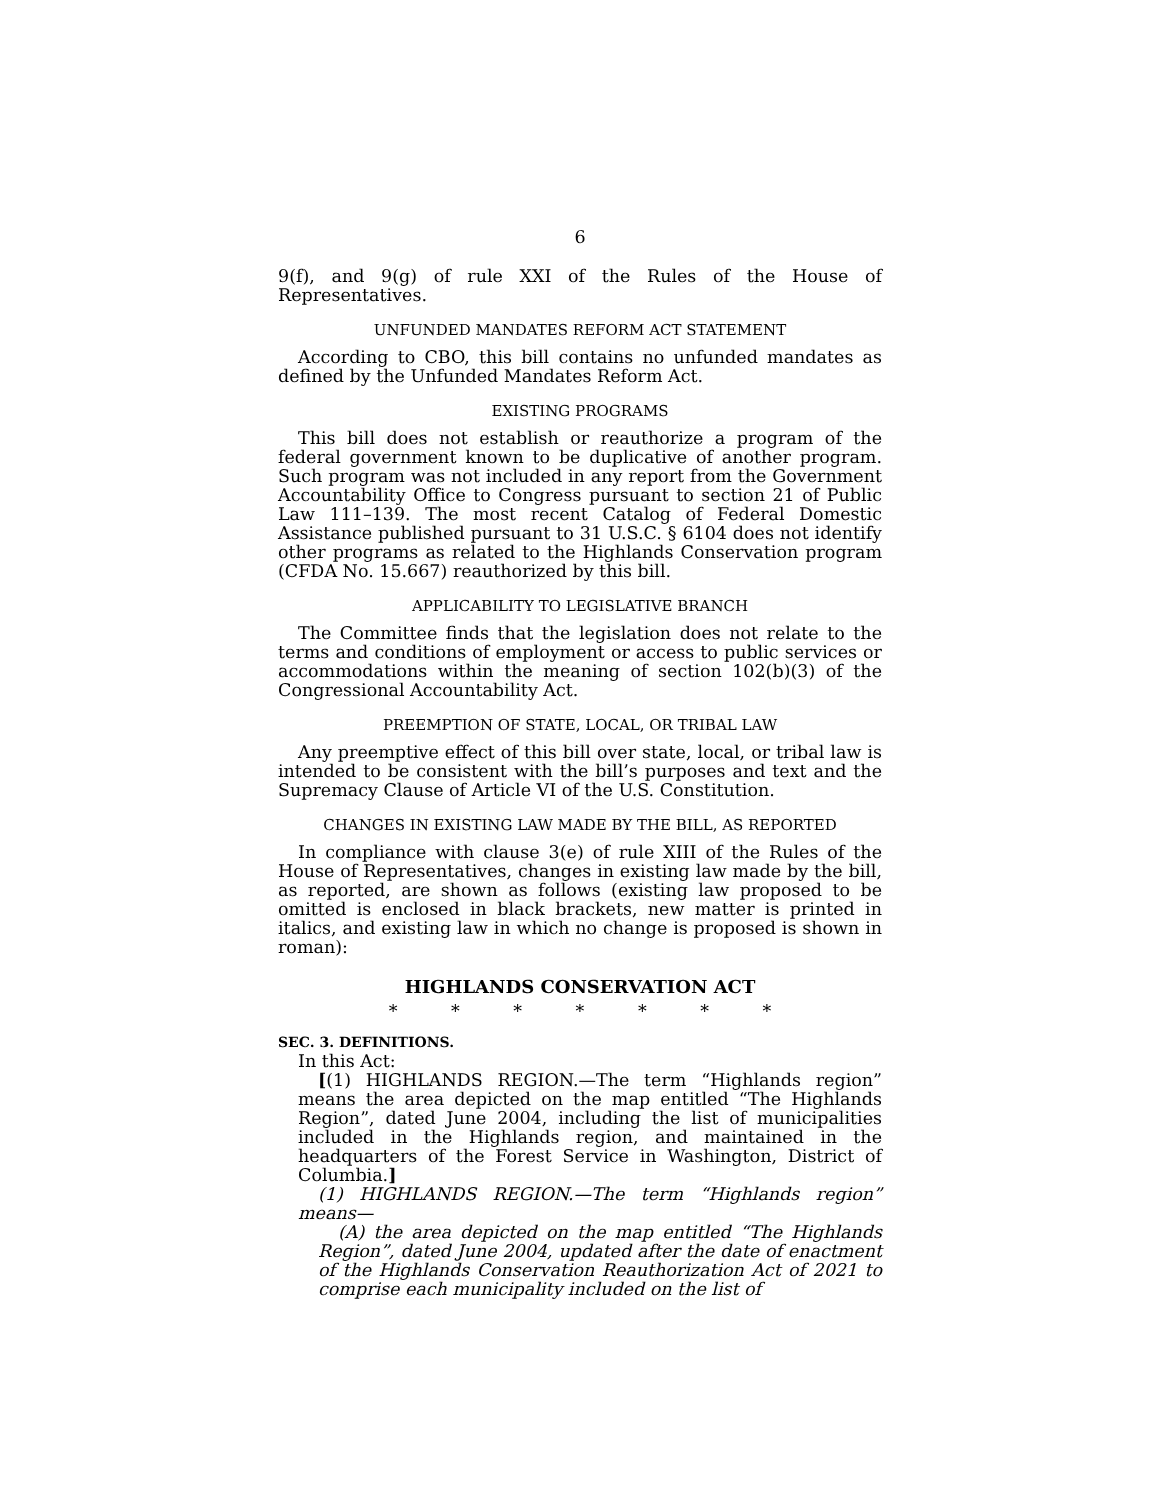6
9(f), and 9(g) of rule XXI of the Rules of the House of Representatives.
UNFUNDED MANDATES REFORM ACT STATEMENT
According to CBO, this bill contains no unfunded mandates as defined by the Unfunded Mandates Reform Act.
EXISTING PROGRAMS
This bill does not establish or reauthorize a program of the federal government known to be duplicative of another program. Such program was not included in any report from the Government Accountability Office to Congress pursuant to section 21 of Public Law 111–139. The most recent Catalog of Federal Domestic Assistance published pursuant to 31 U.S.C. § 6104 does not identify other programs as related to the Highlands Conservation program (CFDA No. 15.667) reauthorized by this bill.
APPLICABILITY TO LEGISLATIVE BRANCH
The Committee finds that the legislation does not relate to the terms and conditions of employment or access to public services or accommodations within the meaning of section 102(b)(3) of the Congressional Accountability Act.
PREEMPTION OF STATE, LOCAL, OR TRIBAL LAW
Any preemptive effect of this bill over state, local, or tribal law is intended to be consistent with the bill’s purposes and text and the Supremacy Clause of Article VI of the U.S. Constitution.
CHANGES IN EXISTING LAW MADE BY THE BILL, AS REPORTED
In compliance with clause 3(e) of rule XIII of the Rules of the House of Representatives, changes in existing law made by the bill, as reported, are shown as follows (existing law proposed to be omitted is enclosed in black brackets, new matter is printed in italics, and existing law in which no change is proposed is shown in roman):
HIGHLANDS CONSERVATION ACT
* * * * * * *
SEC. 3. DEFINITIONS.
In this Act:
[(1) HIGHLANDS REGION.—The term “Highlands region” means the area depicted on the map entitled “The Highlands Region”, dated June 2004, including the list of municipalities included in the Highlands region, and maintained in the headquarters of the Forest Service in Washington, District of Columbia.]
(1) HIGHLANDS REGION.—The term “Highlands region” means—
(A) the area depicted on the map entitled “The Highlands Region”, dated June 2004, updated after the date of enactment of the Highlands Conservation Reauthorization Act of 2021 to comprise each municipality included on the list of